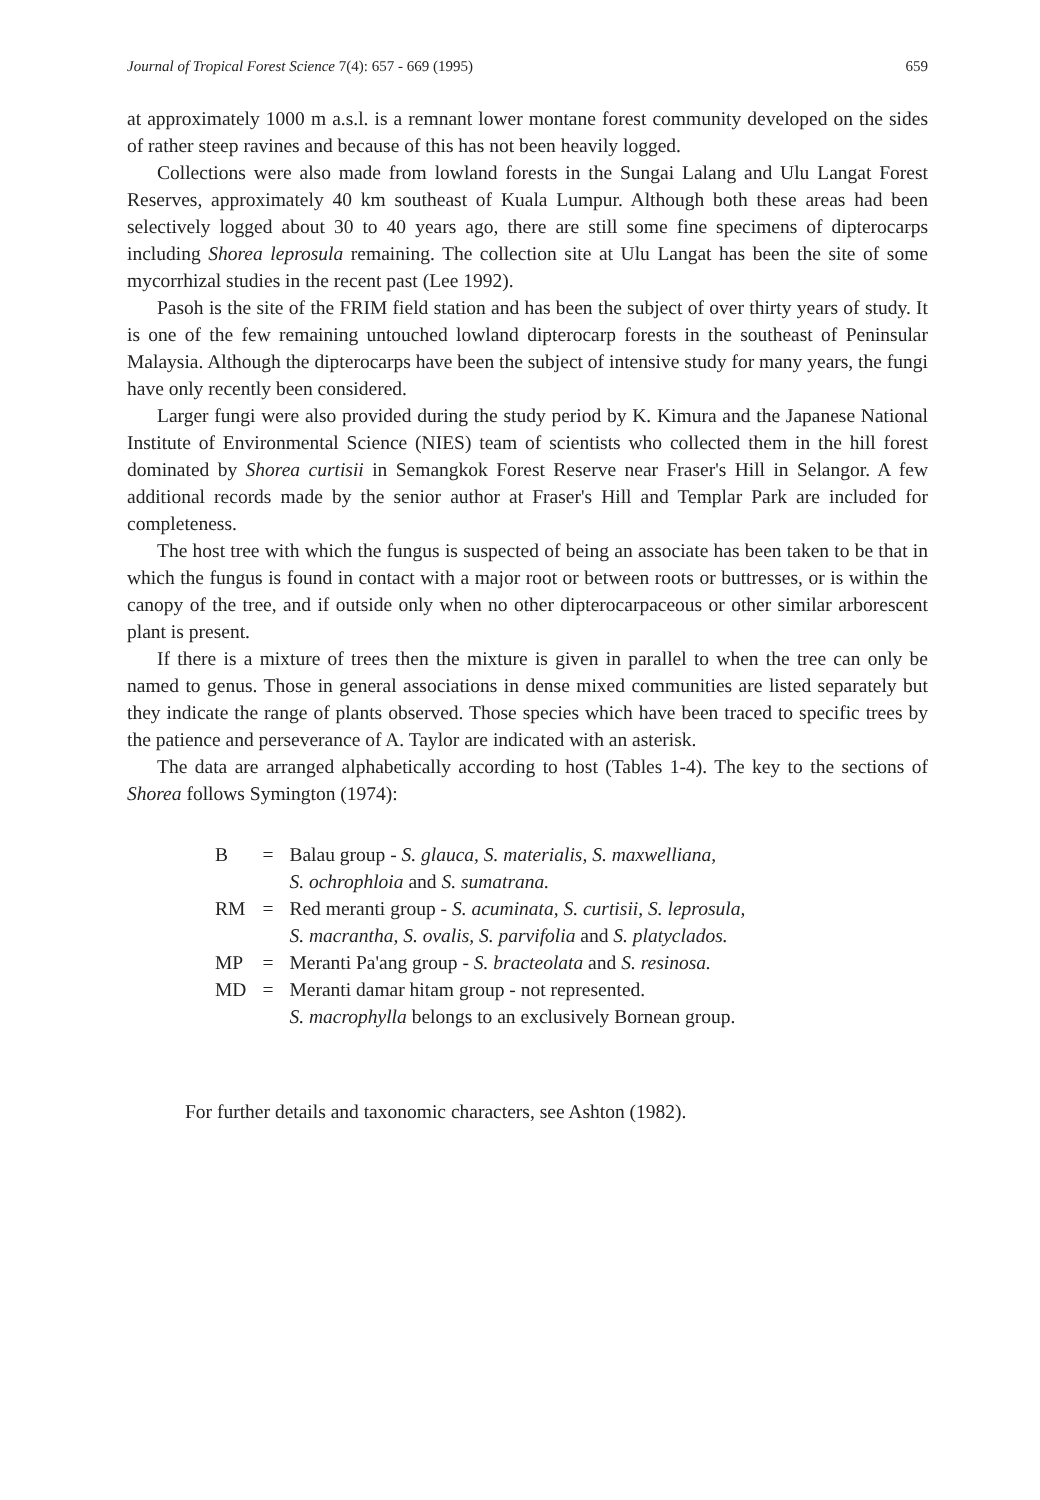Journal of Tropical Forest Science 7(4): 657 - 669 (1995) 659
at approximately 1000 m a.s.l. is a remnant lower montane forest community developed on the sides of rather steep ravines and because of this has not been heavily logged.
Collections were also made from lowland forests in the Sungai Lalang and Ulu Langat Forest Reserves, approximately 40 km southeast of Kuala Lumpur. Although both these areas had been selectively logged about 30 to 40 years ago, there are still some fine specimens of dipterocarps including Shorea leprosula remaining. The collection site at Ulu Langat has been the site of some mycorrhizal studies in the recent past (Lee 1992).
Pasoh is the site of the FRIM field station and has been the subject of over thirty years of study. It is one of the few remaining untouched lowland dipterocarp forests in the southeast of Peninsular Malaysia. Although the dipterocarps have been the subject of intensive study for many years, the fungi have only recently been considered.
Larger fungi were also provided during the study period by K. Kimura and the Japanese National Institute of Environmental Science (NIES) team of scientists who collected them in the hill forest dominated by Shorea curtisii in Semangkok Forest Reserve near Fraser's Hill in Selangor. A few additional records made by the senior author at Fraser's Hill and Templar Park are included for completeness.
The host tree with which the fungus is suspected of being an associate has been taken to be that in which the fungus is found in contact with a major root or between roots or buttresses, or is within the canopy of the tree, and if outside only when no other dipterocarpaceous or other similar arborescent plant is present.
If there is a mixture of trees then the mixture is given in parallel to when the tree can only be named to genus. Those in general associations in dense mixed communities are listed separately but they indicate the range of plants observed. Those species which have been traced to specific trees by the patience and perseverance of A. Taylor are indicated with an asterisk.
The data are arranged alphabetically according to host (Tables 1-4). The key to the sections of Shorea follows Symington (1974):
| B | = | Balau group - S. glauca, S. materialis, S. maxwelliana, S. ochrophloia and S. sumatrana. |
| RM | = | Red meranti group - S. acuminata, S. curtisii, S. leprosula, S. macrantha, S. ovalis, S. parvifolia and S. platyclados. |
| MP | = | Meranti Pa'ang group - S. bracteolata and S. resinosa. |
| MD | = | Meranti damar hitam group - not represented. S. macrophylla belongs to an exclusively Bornean group. |
For further details and taxonomic characters, see Ashton (1982).